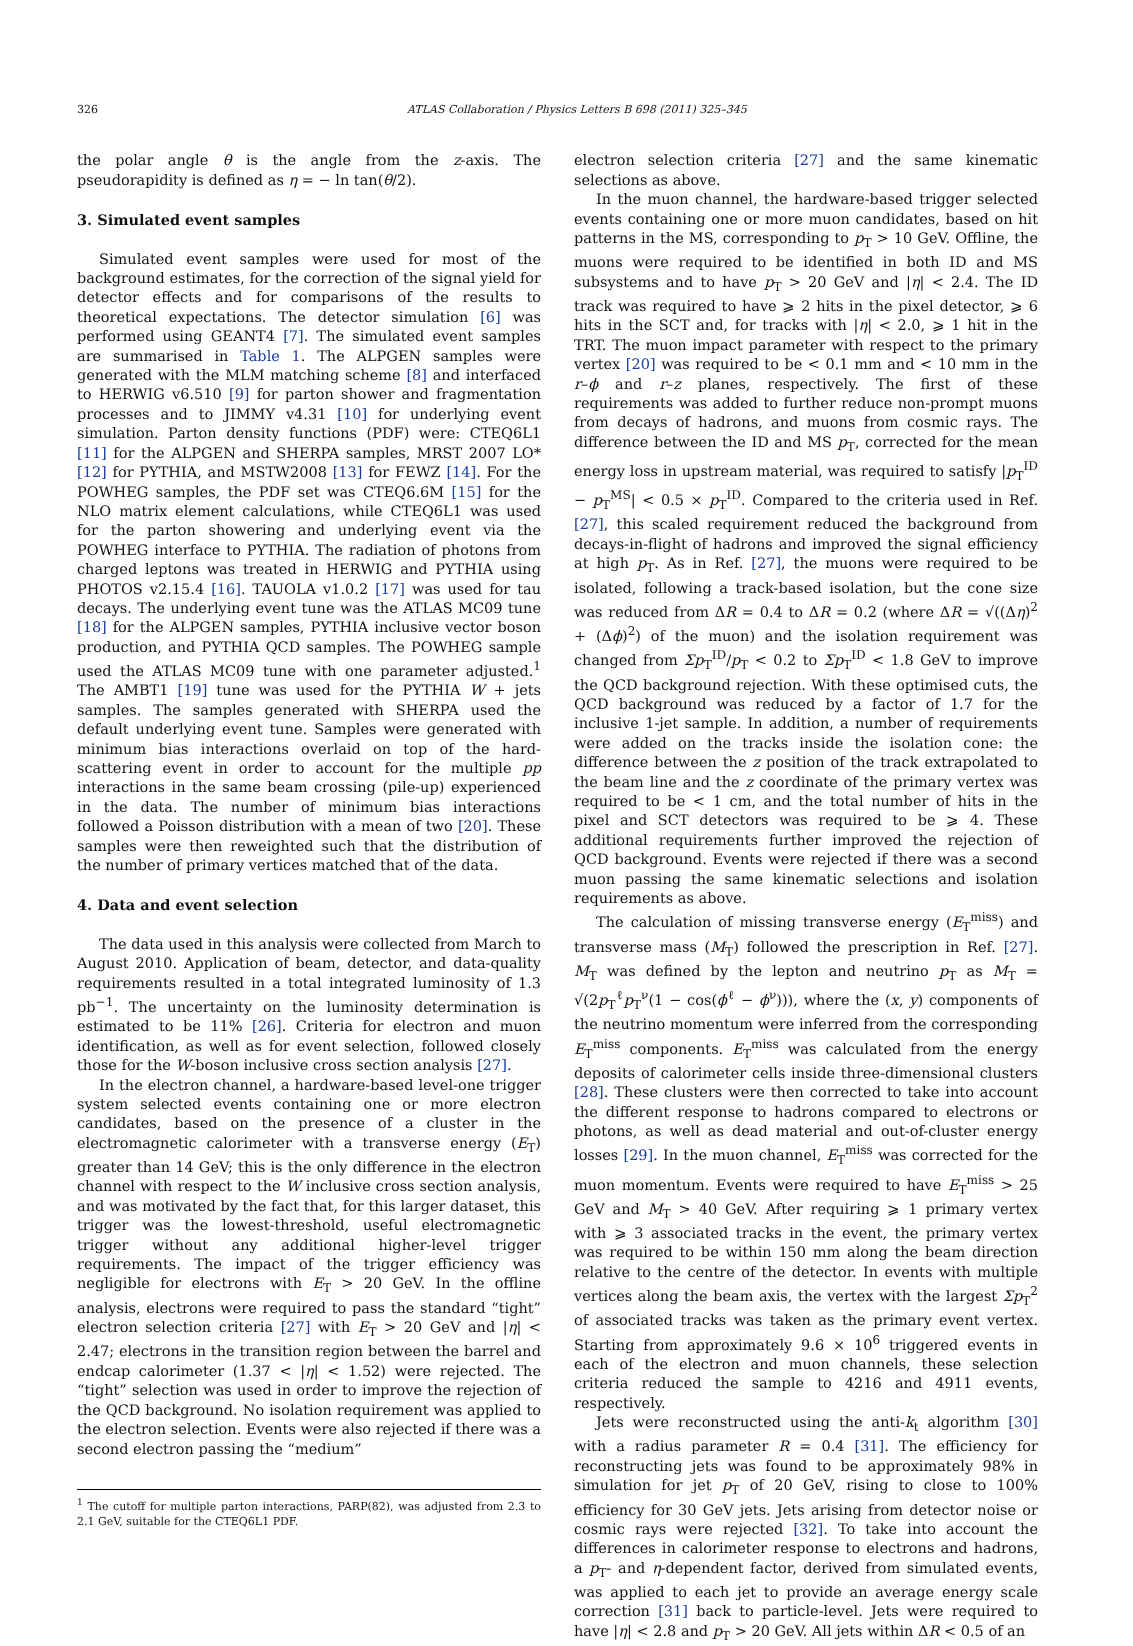326 ATLAS Collaboration / Physics Letters B 698 (2011) 325–345
the polar angle θ is the angle from the z-axis. The pseudorapidity is defined as η = − ln tan(θ/2).
3. Simulated event samples
Simulated event samples were used for most of the background estimates, for the correction of the signal yield for detector effects and for comparisons of the results to theoretical expectations. The detector simulation [6] was performed using GEANT4 [7]. The simulated event samples are summarised in Table 1. The ALPGEN samples were generated with the MLM matching scheme [8] and interfaced to HERWIG v6.510 [9] for parton shower and fragmentation processes and to JIMMY v4.31 [10] for underlying event simulation. Parton density functions (PDF) were: CTEQ6L1 [11] for the ALPGEN and SHERPA samples, MRST 2007 LO* [12] for PYTHIA, and MSTW2008 [13] for FEWZ [14]. For the POWHEG samples, the PDF set was CTEQ6.6M [15] for the NLO matrix element calculations, while CTEQ6L1 was used for the parton showering and underlying event via the POWHEG interface to PYTHIA. The radiation of photons from charged leptons was treated in HERWIG and PYTHIA using PHOTOS v2.15.4 [16]. TAUOLA v1.0.2 [17] was used for tau decays. The underlying event tune was the ATLAS MC09 tune [18] for the ALPGEN samples, PYTHIA inclusive vector boson production, and PYTHIA QCD samples. The POWHEG sample used the ATLAS MC09 tune with one parameter adjusted.<sup>1</sup> The AMBT1 [19] tune was used for the PYTHIA W + jets samples. The samples generated with SHERPA used the default underlying event tune. Samples were generated with minimum bias interactions overlaid on top of the hard-scattering event in order to account for the multiple pp interactions in the same beam crossing (pile-up) experienced in the data. The number of minimum bias interactions followed a Poisson distribution with a mean of two [20]. These samples were then reweighted such that the distribution of the number of primary vertices matched that of the data.
4. Data and event selection
The data used in this analysis were collected from March to August 2010. Application of beam, detector, and data-quality requirements resulted in a total integrated luminosity of 1.3 pb<sup>−1</sup>. The uncertainty on the luminosity determination is estimated to be 11% [26]. Criteria for electron and muon identification, as well as for event selection, followed closely those for the W-boson inclusive cross section analysis [27].
In the electron channel, a hardware-based level-one trigger system selected events containing one or more electron candidates, based on the presence of a cluster in the electromagnetic calorimeter with a transverse energy (E<sub>T</sub>) greater than 14 GeV; this is the only difference in the electron channel with respect to the W inclusive cross section analysis, and was motivated by the fact that, for this larger dataset, this trigger was the lowest-threshold, useful electromagnetic trigger without any additional higher-level trigger requirements. The impact of the trigger efficiency was negligible for electrons with E<sub>T</sub> > 20 GeV. In the offline analysis, electrons were required to pass the standard “tight” electron selection criteria [27] with E<sub>T</sub> > 20 GeV and |η| < 2.47; electrons in the transition region between the barrel and endcap calorimeter (1.37 < |η| < 1.52) were rejected. The “tight” selection was used in order to improve the rejection of the QCD background. No isolation requirement was applied to the electron selection. Events were also rejected if there was a second electron passing the “medium”
<sup>1</sup> The cutoff for multiple parton interactions, PARP(82), was adjusted from 2.3 to 2.1 GeV, suitable for the CTEQ6L1 PDF.
electron selection criteria [27] and the same kinematic selections as above.
In the muon channel, the hardware-based trigger selected events containing one or more muon candidates, based on hit patterns in the MS, corresponding to p<sub>T</sub> > 10 GeV. Offline, the muons were required to be identified in both ID and MS subsystems and to have p<sub>T</sub> > 20 GeV and |η| < 2.4. The ID track was required to have ⩾ 2 hits in the pixel detector, ⩾ 6 hits in the SCT and, for tracks with |η| < 2.0, ⩾ 1 hit in the TRT. The muon impact parameter with respect to the primary vertex [20] was required to be < 0.1 mm and < 10 mm in the r–ϕ and r–z planes, respectively. The first of these requirements was added to further reduce non-prompt muons from decays of hadrons, and muons from cosmic rays. The difference between the ID and MS p<sub>T</sub>, corrected for the mean energy loss in upstream material, was required to satisfy |p<sub>T</sub><sup>ID</sup> − p<sub>T</sub><sup>MS</sup>| < 0.5 × p<sub>T</sub><sup>ID</sup>. Compared to the criteria used in Ref. [27], this scaled requirement reduced the background from decays-in-flight of hadrons and improved the signal efficiency at high p<sub>T</sub>. As in Ref. [27], the muons were required to be isolated, following a track-based isolation, but the cone size was reduced from ΔR = 0.4 to ΔR = 0.2 (where ΔR = √((Δη)<sup>2</sup> + (Δϕ)<sup>2</sup>) of the muon) and the isolation requirement was changed from Σp<sub>T</sub><sup>ID</sup>/p<sub>T</sub> < 0.2 to Σp<sub>T</sub><sup>ID</sup> < 1.8 GeV to improve the QCD background rejection. With these optimised cuts, the QCD background was reduced by a factor of 1.7 for the inclusive 1-jet sample. In addition, a number of requirements were added on the tracks inside the isolation cone: the difference between the z position of the track extrapolated to the beam line and the z coordinate of the primary vertex was required to be < 1 cm, and the total number of hits in the pixel and SCT detectors was required to be ⩾ 4. These additional requirements further improved the rejection of QCD background. Events were rejected if there was a second muon passing the same kinematic selections and isolation requirements as above.
The calculation of missing transverse energy (E<sub>T</sub><sup>miss</sup>) and transverse mass (M<sub>T</sub>) followed the prescription in Ref. [27]. M<sub>T</sub> was defined by the lepton and neutrino p<sub>T</sub> as M<sub>T</sub> = √(2p<sub>T</sub><sup>ℓ</sup>p<sub>T</sub><sup>ν</sup>(1 − cos(ϕ<sup>ℓ</sup> − ϕ<sup>ν</sup>))), where the (x, y) components of the neutrino momentum were inferred from the corresponding E<sub>T</sub><sup>miss</sup> components. E<sub>T</sub><sup>miss</sup> was calculated from the energy deposits of calorimeter cells inside three-dimensional clusters [28]. These clusters were then corrected to take into account the different response to hadrons compared to electrons or photons, as well as dead material and out-of-cluster energy losses [29]. In the muon channel, E<sub>T</sub><sup>miss</sup> was corrected for the muon momentum. Events were required to have E<sub>T</sub><sup>miss</sup> > 25 GeV and M<sub>T</sub> > 40 GeV. After requiring ⩾ 1 primary vertex with ⩾ 3 associated tracks in the event, the primary vertex was required to be within 150 mm along the beam direction relative to the centre of the detector. In events with multiple vertices along the beam axis, the vertex with the largest Σp<sub>T</sub><sup>2</sup> of associated tracks was taken as the primary event vertex. Starting from approximately 9.6 × 10<sup>6</sup> triggered events in each of the electron and muon channels, these selection criteria reduced the sample to 4216 and 4911 events, respectively.
Jets were reconstructed using the anti-k<sub>t</sub> algorithm [30] with a radius parameter R = 0.4 [31]. The efficiency for reconstructing jets was found to be approximately 98% in simulation for jet p<sub>T</sub> of 20 GeV, rising to close to 100% efficiency for 30 GeV jets. Jets arising from detector noise or cosmic rays were rejected [32]. To take into account the differences in calorimeter response to electrons and hadrons, a p<sub>T</sub>- and η-dependent factor, derived from simulated events, was applied to each jet to provide an average energy scale correction [31] back to particle-level. Jets were required to have |η| < 2.8 and p<sub>T</sub> > 20 GeV. All jets within ΔR < 0.5 of an